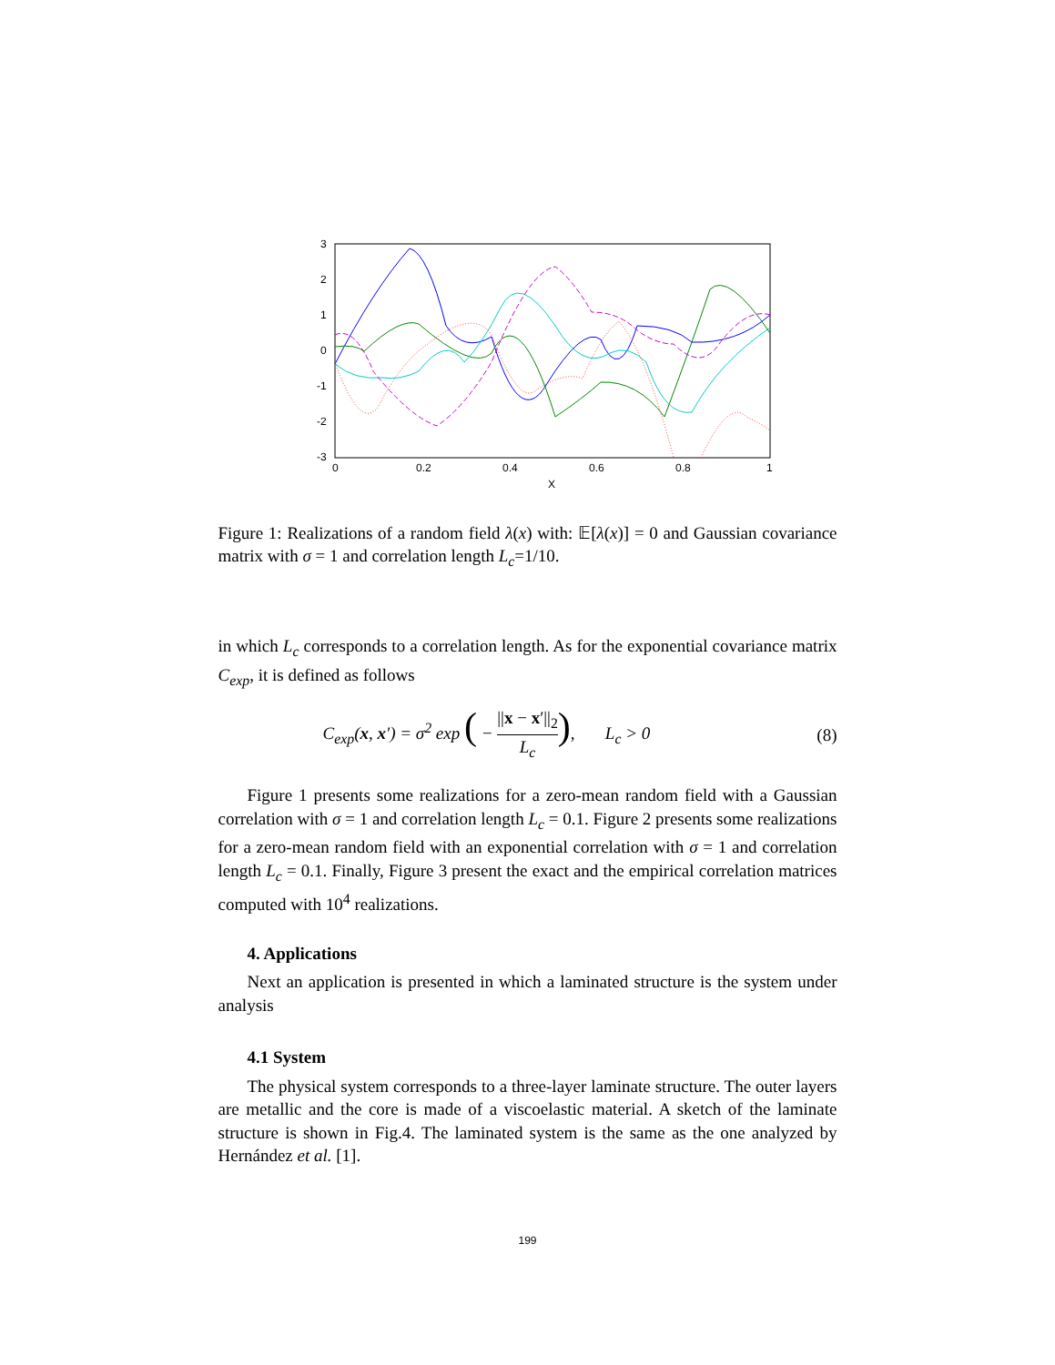3
2
1
0
-1
-2
-3
0
0.2
0.4
0.6
0.8
1
X
Figure 1: Realizations of a random field λ(x) with: 𝔼[λ(x)] = 0 and Gaussian covariance matrix with σ = 1 and correlation length L<sub>c</sub>=1/10.
in which L<sub>c</sub> corresponds to a correlation length. As for the exponential covariance matrix C<sub>exp</sub>, it is defined as follows
C<sub>exp</sub>(x, x′) = σ<sup>2</sup> exp ( − ||x − x′||<sub>2</sub> L<sub>c</sub>), L<sub>c</sub> > 0 (8)
Figure 1 presents some realizations for a zero-mean random field with a Gaussian correlation with σ = 1 and correlation length L<sub>c</sub> = 0.1. Figure 2 presents some realizations for a zero-mean random field with an exponential correlation with σ = 1 and correlation length L<sub>c</sub> = 0.1. Finally, Figure 3 present the exact and the empirical correlation matrices computed with 10<sup>4</sup> realizations.
4. Applications
Next an application is presented in which a laminated structure is the system under analysis
4.1 System
The physical system corresponds to a three-layer laminate structure. The outer layers are metallic and the core is made of a viscoelastic material. A sketch of the laminate structure is shown in Fig.4. The laminated system is the same as the one analyzed by Hernández et al. [1].
199